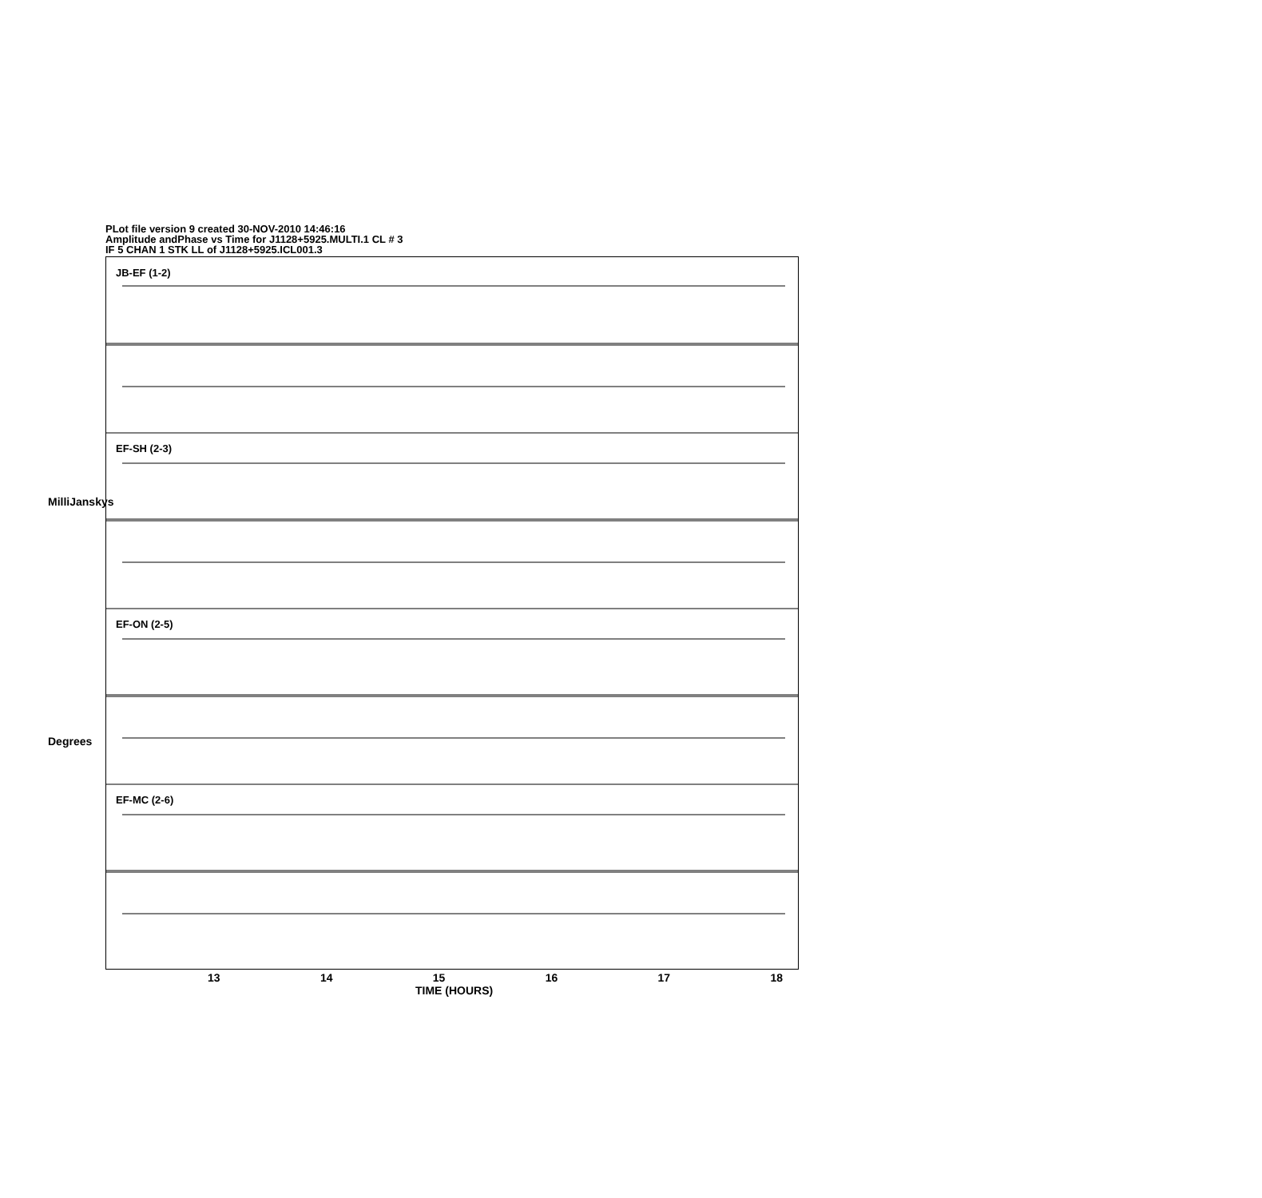PLot file version 9 created 30-NOV-2010 14:46:16
Amplitude andPhase vs Time for J1128+5925.MULTI.1 CL # 3
IF 5 CHAN 1 STK LL of J1128+5925.ICL001.3
JB-EF (1-2)
EF-SH (2-3)
EF-ON (2-5)
EF-MC (2-6)
13 14 15 16 17 18
TIME (HOURS)
MilliJanskys
Degrees